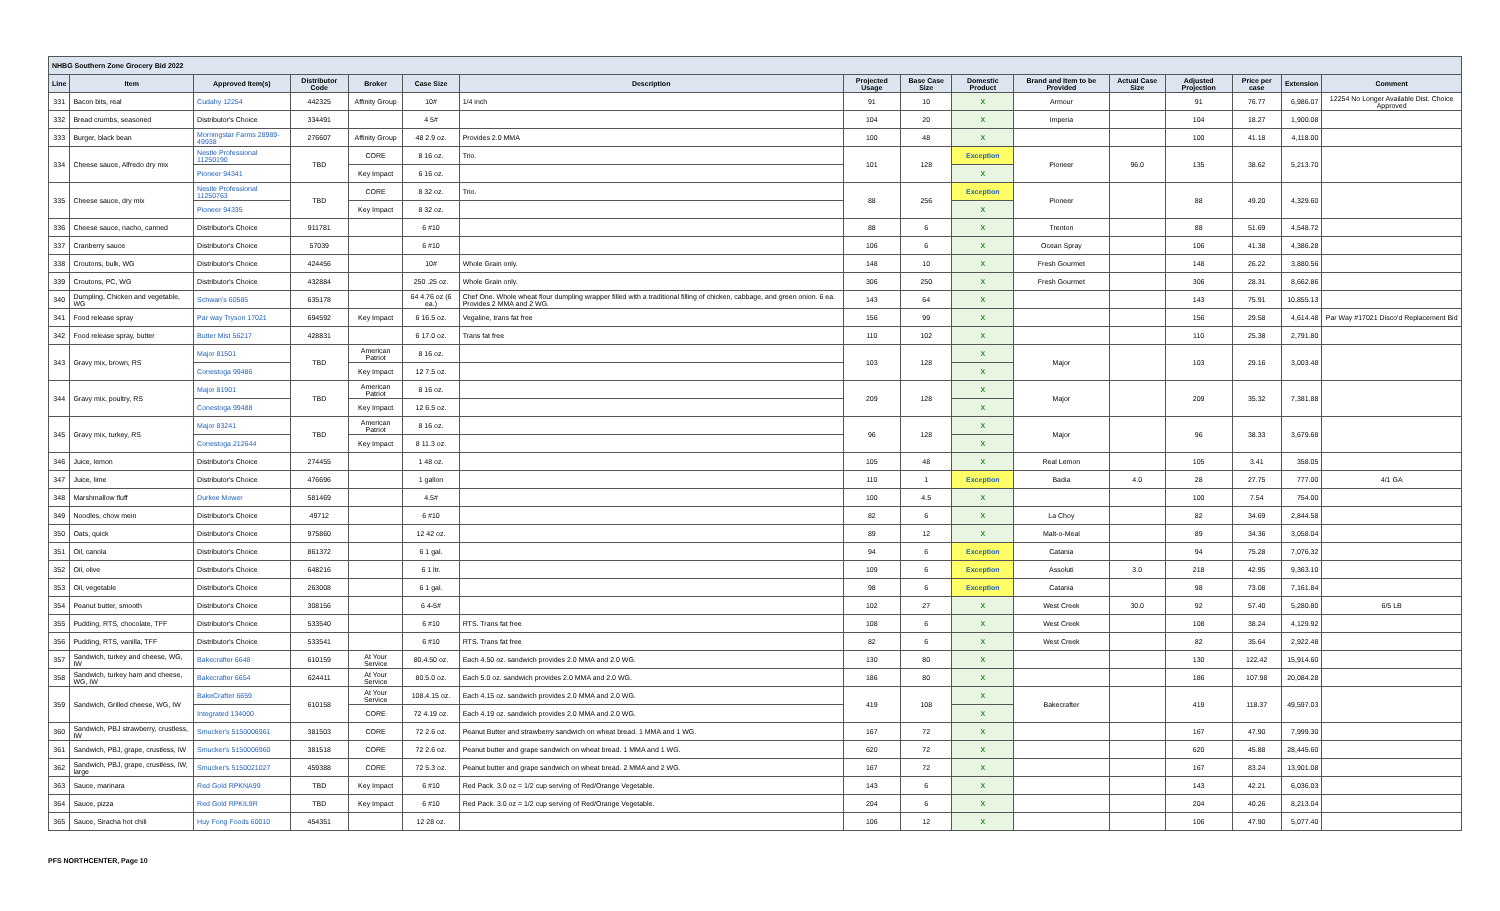| NHBG Southern Zone Grocery Bid 2022 | | | | | | | | | | | | | | | |
| Line | Item | Approved Item(s) | Distributor Code | Broker | Case Size | Description | Projected Usage | Base Case Size | Domestic Product | Brand and Item to be Provided | Actual Case Size | Adjusted Projection | Price per case | Extension | Comment |
| 331 | Bacon bits, real | Cudahy 12254 | 442325 | Affinity Group | 10# | 1/4 inch | 91 | 10 | X | Armour | | 91 | 76.77 | 6,986.07 | 12254 No Longer Available Dist. Choice Approved |
| 332 | Bread crumbs, seasoned | Distributor's Choice | 334491 | | 4 5# | | 104 | 20 | X | Imperia | | 104 | 18.27 | 1,900.08 | |
| 333 | Burger, black bean | Morningstar Farms 28989-49938 | 276607 | Affinity Group | 48 2.9 oz. | Provides 2.0 MMA | 100 | 48 | X | | | 100 | 41.18 | 4,118.00 | |
| 334 | Cheese sauce, Alfredo dry mix | Nestle Professional 11250190 | TBD | CORE | 8 16 oz. | Trio. | 101 | 128 | Exception | Pioneer | 96.0 | 135 | 38.62 | 5,213.70 | |
| | | Pioneer 94341 | | Key Impact | 6 16 oz. | | | | X | | | | | | |
| 335 | Cheese sauce, dry mix | Nestle Professional 11250763 | TBD | CORE | 8 32 oz. | Trio. | 88 | 256 | Exception | Pioneer | | 88 | 49.20 | 4,329.60 | |
| | | Pioneer 94335 | | Key Impact | 8 32 oz. | | | | X | | | | | | |
| 336 | Cheese sauce, nacho, canned | Distributor's Choice | 911781 | | 6 #10 | | 88 | 6 | X | Trenton | | 88 | 51.69 | 4,548.72 | |
| 337 | Cranberry sauce | Distributor's Choice | 57039 | | 6 #10 | | 106 | 6 | X | Ocean Spray | | 106 | 41.38 | 4,386.28 | |
| 338 | Croutons, bulk, WG | Distributor's Choice | 424456 | | 10# | Whole Grain only. | 148 | 10 | X | Fresh Gourmet | | 148 | 26.22 | 3,880.56 | |
| 339 | Croutons, PC, WG | Distributor's Choice | 432884 | | 250 .25 oz. | Whole Grain only. | 306 | 250 | X | Fresh Gourmet | | 306 | 28.31 | 8,662.86 | |
| 340 | Dumpling, Chicken and vegetable, WG | Schwan's 60585 | 635178 | | 64 4.76 oz (6 ea.) | Chef One. Whole wheat flour dumpling wrapper filled with a traditional filling of chicken, cabbage, and green onion. 6 ea. Provides 2 MMA and 2 WG. | 143 | 64 | X | | | 143 | 75.91 | 10,855.13 | |
| 341 | Food release spray | Par way Tryson 17021 | 694592 | Key Impact | 6 16.5 oz. | Vegaline, trans fat free | 156 | 99 | X | | | 156 | 29.58 | 4,614.48 | Par Way #17021 Disco'd Replacement Bid |
| 342 | Food release spray, butter | Butter Mist 56217 | 428831 | | 6 17.0 oz. | Trans fat free | 110 | 102 | X | | | 110 | 25.38 | 2,791.80 | |
| 343 | Gravy mix, brown, RS | Major 81501 | TBD | American Patriot | 8 16 oz. | | 103 | 128 | X | Major | | 103 | 29.16 | 3,003.48 | |
| | | Conestoga 99486 | | Key Impact | 12 7.5 oz. | | | | X | | | | | | |
| 344 | Gravy mix, poultry, RS | Major 81901 | TBD | American Patriot | 8 16 oz. | | 209 | 128 | X | Major | | 209 | 35.32 | 7,381.88 | |
| | | Conestoga 99488 | | Key Impact | 12 6.5 oz. | | | | X | | | | | | |
| 345 | Gravy mix, turkey, RS | Major 83241 | TBD | American Patriot | 8 16 oz. | | 96 | 128 | X | Major | | 96 | 38.33 | 3,679.68 | |
| | | Conestoga 212644 | | Key Impact | 8 11.3 oz. | | | | X | | | | | | |
| 346 | Juice, lemon | Distributor's Choice | 274455 | | 1 48 oz. | | 105 | 48 | X | Real Lemon | | 105 | 3.41 | 358.05 | |
| 347 | Juice, lime | Distributor's Choice | 476696 | | 1 gallon | | 110 | 1 | Exception | Badia | 4.0 | 28 | 27.75 | 777.00 | 4/1 GA |
| 348 | Marshmallow fluff | Durkee Mower | 581469 | | 4.5# | | 100 | 4.5 | X | | | 100 | 7.54 | 754.00 | |
| 349 | Noodles, chow mein | Distributor's Choice | 49712 | | 6 #10 | | 82 | 6 | X | La Choy | | 82 | 34.69 | 2,844.58 | |
| 350 | Oats, quick | Distributor's Choice | 975860 | | 12 42 oz. | | 89 | 12 | X | Malt-o-Meal | | 89 | 34.36 | 3,058.04 | |
| 351 | Oil, canola | Distributor's Choice | 861372 | | 6 1 gal. | | 94 | 6 | Exception | Catania | | 94 | 75.28 | 7,076.32 | |
| 352 | Oil, olive | Distributor's Choice | 648216 | | 6 1 ltr. | | 109 | 6 | Exception | Assoluti | 3.0 | 218 | 42.95 | 9,363.10 | |
| 353 | Oil, vegetable | Distributor's Choice | 263008 | | 6 1 gal. | | 98 | 6 | Exception | Catania | | 98 | 73.08 | 7,161.84 | |
| 354 | Peanut butter, smooth | Distributor's Choice | 308156 | | 6 4-5# | | 102 | 27 | X | West Creek | 30.0 | 92 | 57.40 | 5,280.80 | 6/5 LB |
| 355 | Pudding, RTS, chocolate, TFF | Distributor's Choice | 533540 | | 6 #10 | RTS. Trans fat free | 108 | 6 | X | West Creek | | 108 | 38.24 | 4,129.92 | |
| 356 | Pudding, RTS, vanilla, TFF | Distributor's Choice | 533541 | | 6 #10 | RTS. Trans fat free | 82 | 6 | X | West Creek | | 82 | 35.64 | 2,922.48 | |
| 357 | Sandwich, turkey and cheese, WG, IW | Bakecrafter 6648 | 610159 | At Your Service | 80.4.50 oz. | Each 4.50 oz. sandwich provides 2.0 MMA and 2.0 WG. | 130 | 80 | X | | | 130 | 122.42 | 15,914.60 | |
| 358 | Sandwich, turkey ham and cheese, WG, IW | Bakecrafter 6654 | 624411 | At Your Service | 80.5.0 oz. | Each 5.0 oz. sandwich provides 2.0 MMA and 2.0 WG. | 186 | 80 | X | | | 186 | 107.98 | 20,084.28 | |
| 359 | Sandwich, Grilled cheese, WG, IW | BakeCrafter 6659 | 610158 | At Your Service | 108.4.15 oz. | Each 4.15 oz. sandwich provides 2.0 MMA and 2.0 WG. | 419 | 108 | X | Bakecrafter | | 419 | 118.37 | 49,597.03 | |
| | | Integrated 134000 | | CORE | 72 4.19 oz. | Each 4.19 oz. sandwich provides 2.0 MMA and 2.0 WG. | | | X | | | | | | |
| 360 | Sandwich, PBJ strawberry, crustless, IW | Smucker's 5150006961 | 381503 | CORE | 72 2.6 oz. | Peanut Butter and strawberry sandwich on wheat bread. 1 MMA and 1 WG. | 167 | 72 | X | | | 167 | 47.90 | 7,999.30 | |
| 361 | Sandwich, PBJ, grape, crustless, IW | Smucker's 5150006960 | 381518 | CORE | 72 2.6 oz. | Peanut butter and grape sandwich on wheat bread. 1 MMA and 1 WG. | 620 | 72 | X | | | 620 | 45.88 | 28,445.60 | |
| 362 | Sandwich, PBJ, grape, crustless, IW, large | Smucker's 5150021027 | 459388 | CORE | 72 5.3 oz. | Peanut butter and grape sandwich on wheat bread. 2 MMA and 2 WG. | 167 | 72 | X | | | 167 | 83.24 | 13,901.08 | |
| 363 | Sauce, marinara | Red Gold RPKNA99 | TBD | Key Impact | 6 #10 | Red Pack. 3.0 oz = 1/2 cup serving of Red/Orange Vegetable. | 143 | 6 | X | | | 143 | 42.21 | 6,036.03 | |
| 364 | Sauce, pizza | Red Gold RPKIL9R | TBD | Key Impact | 6 #10 | Red Pack. 3.0 oz = 1/2 cup serving of Red/Orange Vegetable. | 204 | 6 | X | | | 204 | 40.26 | 8,213.04 | |
| 365 | Sauce, Siracha hot chili | Huy Fong Foods 60010 | 454351 | | 12 28 oz. | | 106 | 12 | X | | | 106 | 47.90 | 5,077.40 | |
PFS NORTHCENTER, Page 10